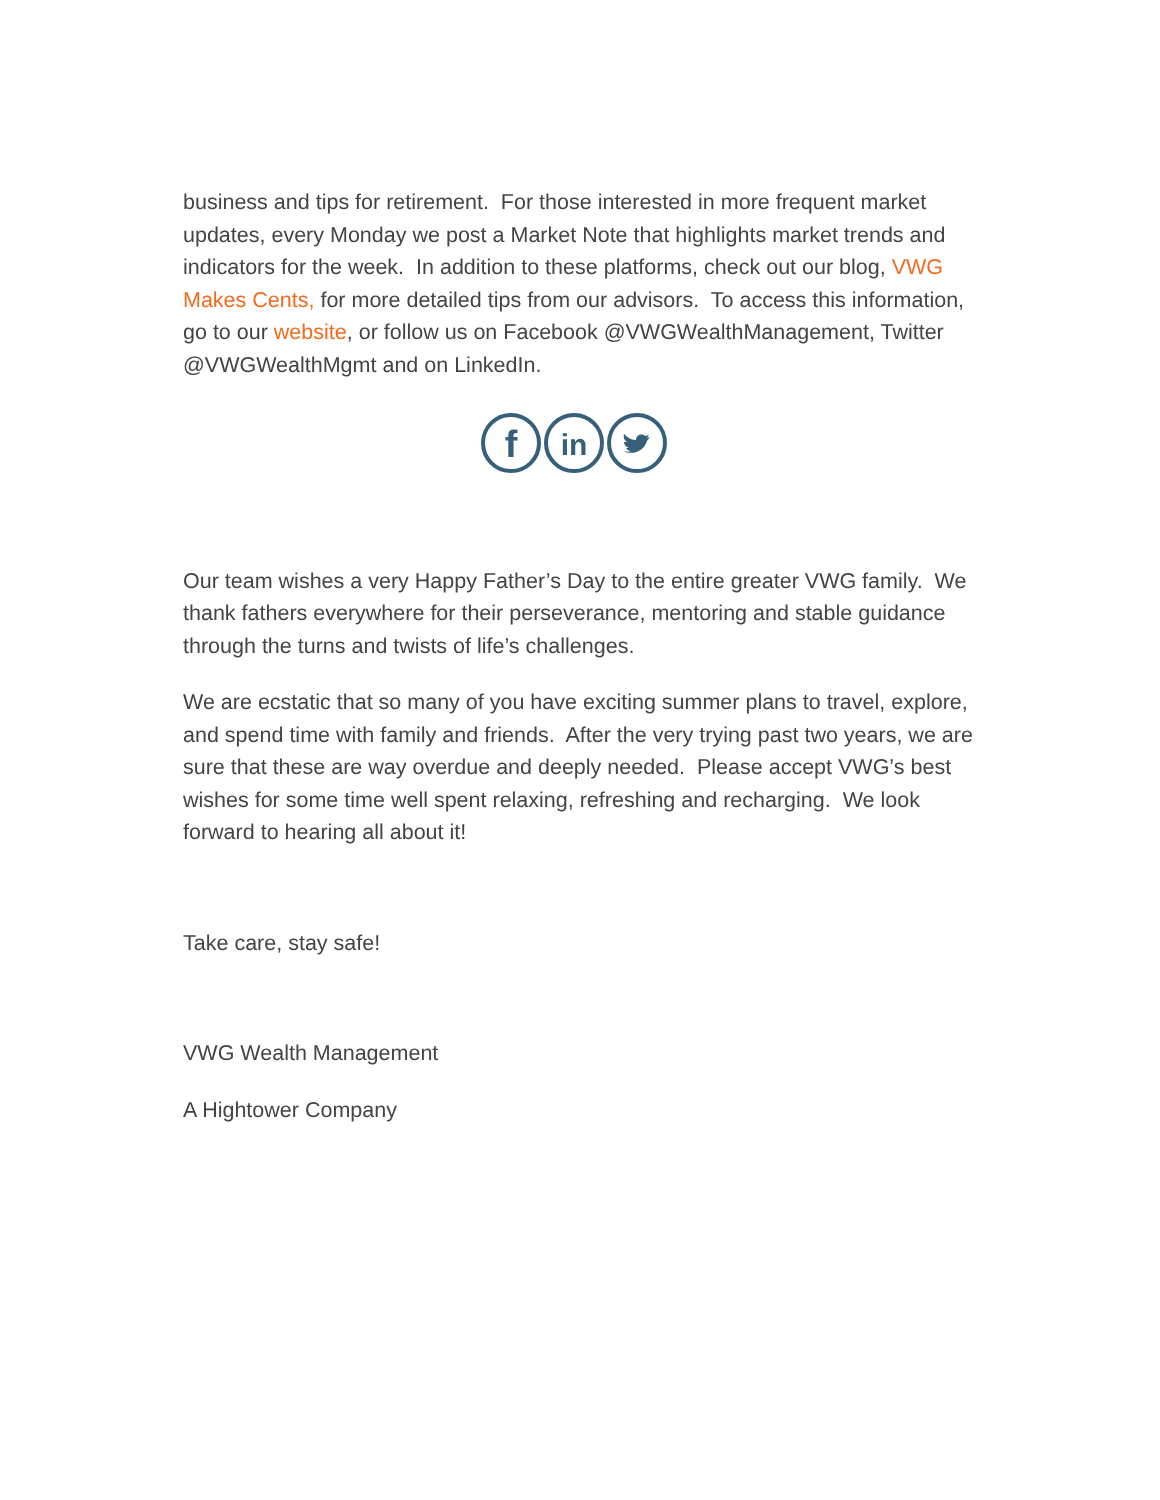business and tips for retirement. For those interested in more frequent market updates, every Monday we post a Market Note that highlights market trends and indicators for the week. In addition to these platforms, check out our blog, VWG Makes Cents, for more detailed tips from our advisors. To access this information, go to our website, or follow us on Facebook @VWGWealthManagement, Twitter @VWGWealthMgmt and on LinkedIn.
f
in
Our team wishes a very Happy Father’s Day to the entire greater VWG family. We thank fathers everywhere for their perseverance, mentoring and stable guidance through the turns and twists of life’s challenges.
We are ecstatic that so many of you have exciting summer plans to travel, explore, and spend time with family and friends. After the very trying past two years, we are sure that these are way overdue and deeply needed. Please accept VWG’s best wishes for some time well spent relaxing, refreshing and recharging. We look forward to hearing all about it!
Take care, stay safe!
VWG Wealth Management
A Hightower Company